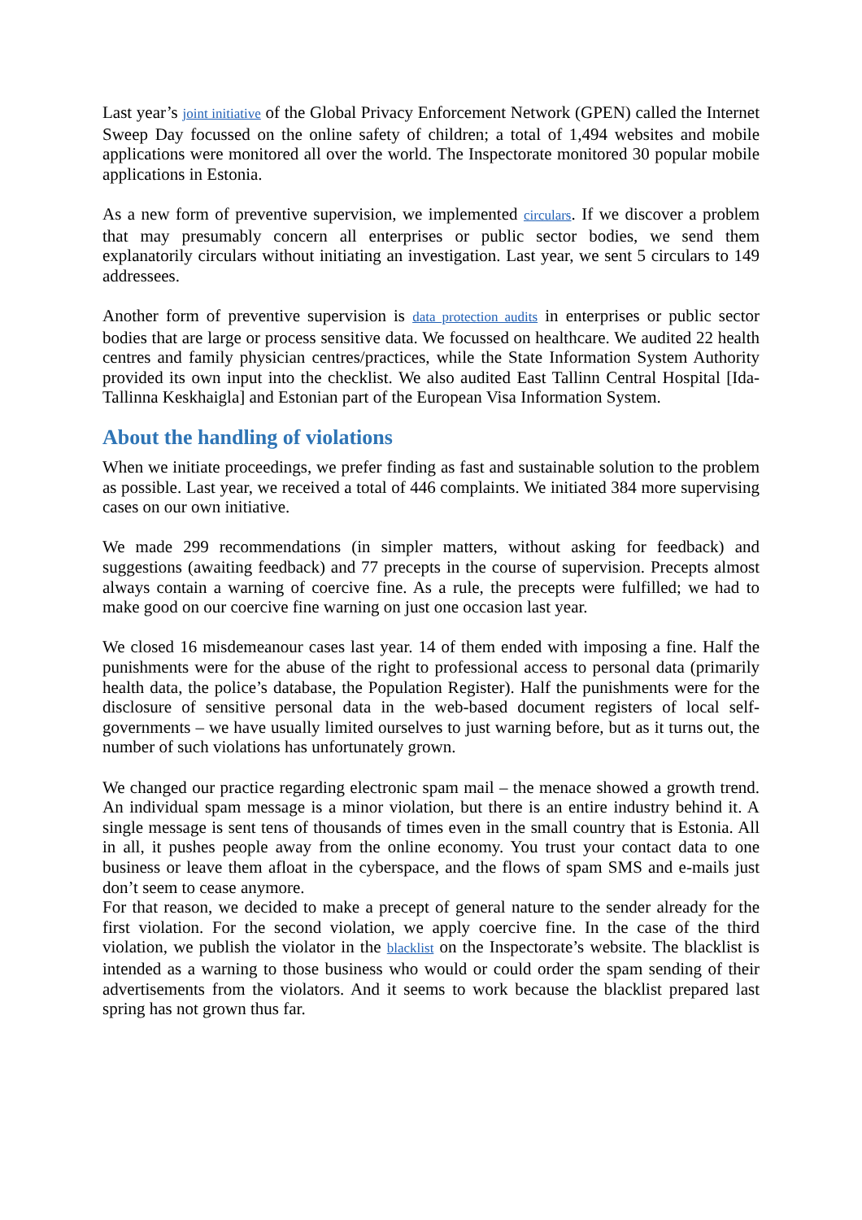Last year’s joint initiative of the Global Privacy Enforcement Network (GPEN) called the Internet Sweep Day focussed on the online safety of children; a total of 1,494 websites and mobile applications were monitored all over the world. The Inspectorate monitored 30 popular mobile applications in Estonia.
As a new form of preventive supervision, we implemented circulars. If we discover a problem that may presumably concern all enterprises or public sector bodies, we send them explanatorily circulars without initiating an investigation. Last year, we sent 5 circulars to 149 addressees.
Another form of preventive supervision is data protection audits in enterprises or public sector bodies that are large or process sensitive data. We focussed on healthcare. We audited 22 health centres and family physician centres/practices, while the State Information System Authority provided its own input into the checklist. We also audited East Tallinn Central Hospital [Ida-Tallinna Keskhaigla] and Estonian part of the European Visa Information System.
About the handling of violations
When we initiate proceedings, we prefer finding as fast and sustainable solution to the problem as possible. Last year, we received a total of 446 complaints. We initiated 384 more supervising cases on our own initiative.
We made 299 recommendations (in simpler matters, without asking for feedback) and suggestions (awaiting feedback) and 77 precepts in the course of supervision. Precepts almost always contain a warning of coercive fine. As a rule, the precepts were fulfilled; we had to make good on our coercive fine warning on just one occasion last year.
We closed 16 misdemeanour cases last year. 14 of them ended with imposing a fine. Half the punishments were for the abuse of the right to professional access to personal data (primarily health data, the police’s database, the Population Register). Half the punishments were for the disclosure of sensitive personal data in the web-based document registers of local self-governments – we have usually limited ourselves to just warning before, but as it turns out, the number of such violations has unfortunately grown.
We changed our practice regarding electronic spam mail – the menace showed a growth trend. An individual spam message is a minor violation, but there is an entire industry behind it. A single message is sent tens of thousands of times even in the small country that is Estonia. All in all, it pushes people away from the online economy. You trust your contact data to one business or leave them afloat in the cyberspace, and the flows of spam SMS and e-mails just don’t seem to cease anymore.
For that reason, we decided to make a precept of general nature to the sender already for the first violation. For the second violation, we apply coercive fine. In the case of the third violation, we publish the violator in the blacklist on the Inspectorate’s website. The blacklist is intended as a warning to those business who would or could order the spam sending of their advertisements from the violators. And it seems to work because the blacklist prepared last spring has not grown thus far.